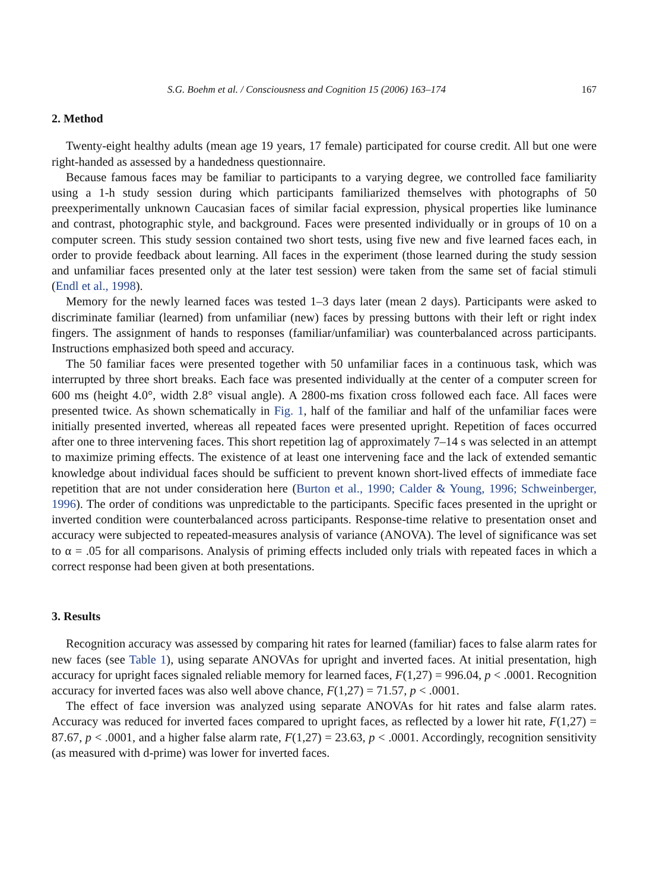S.G. Boehm et al. / Consciousness and Cognition 15 (2006) 163–174 167
2. Method
Twenty-eight healthy adults (mean age 19 years, 17 female) participated for course credit. All but one were right-handed as assessed by a handedness questionnaire.
Because famous faces may be familiar to participants to a varying degree, we controlled face familiarity using a 1-h study session during which participants familiarized themselves with photographs of 50 preexperimentally unknown Caucasian faces of similar facial expression, physical properties like luminance and contrast, photographic style, and background. Faces were presented individually or in groups of 10 on a computer screen. This study session contained two short tests, using five new and five learned faces each, in order to provide feedback about learning. All faces in the experiment (those learned during the study session and unfamiliar faces presented only at the later test session) were taken from the same set of facial stimuli (Endl et al., 1998).
Memory for the newly learned faces was tested 1–3 days later (mean 2 days). Participants were asked to discriminate familiar (learned) from unfamiliar (new) faces by pressing buttons with their left or right index fingers. The assignment of hands to responses (familiar/unfamiliar) was counterbalanced across participants. Instructions emphasized both speed and accuracy.
The 50 familiar faces were presented together with 50 unfamiliar faces in a continuous task, which was interrupted by three short breaks. Each face was presented individually at the center of a computer screen for 600 ms (height 4.0°, width 2.8° visual angle). A 2800-ms fixation cross followed each face. All faces were presented twice. As shown schematically in Fig. 1, half of the familiar and half of the unfamiliar faces were initially presented inverted, whereas all repeated faces were presented upright. Repetition of faces occurred after one to three intervening faces. This short repetition lag of approximately 7–14 s was selected in an attempt to maximize priming effects. The existence of at least one intervening face and the lack of extended semantic knowledge about individual faces should be sufficient to prevent known short-lived effects of immediate face repetition that are not under consideration here (Burton et al., 1990; Calder & Young, 1996; Schweinberger, 1996). The order of conditions was unpredictable to the participants. Specific faces presented in the upright or inverted condition were counterbalanced across participants. Response-time relative to presentation onset and accuracy were subjected to repeated-measures analysis of variance (ANOVA). The level of significance was set to α = .05 for all comparisons. Analysis of priming effects included only trials with repeated faces in which a correct response had been given at both presentations.
3. Results
Recognition accuracy was assessed by comparing hit rates for learned (familiar) faces to false alarm rates for new faces (see Table 1), using separate ANOVAs for upright and inverted faces. At initial presentation, high accuracy for upright faces signaled reliable memory for learned faces, F(1,27) = 996.04, p < .0001. Recognition accuracy for inverted faces was also well above chance, F(1,27) = 71.57, p < .0001.
The effect of face inversion was analyzed using separate ANOVAs for hit rates and false alarm rates. Accuracy was reduced for inverted faces compared to upright faces, as reflected by a lower hit rate, F(1,27) = 87.67, p < .0001, and a higher false alarm rate, F(1,27) = 23.63, p < .0001. Accordingly, recognition sensitivity (as measured with d-prime) was lower for inverted faces.